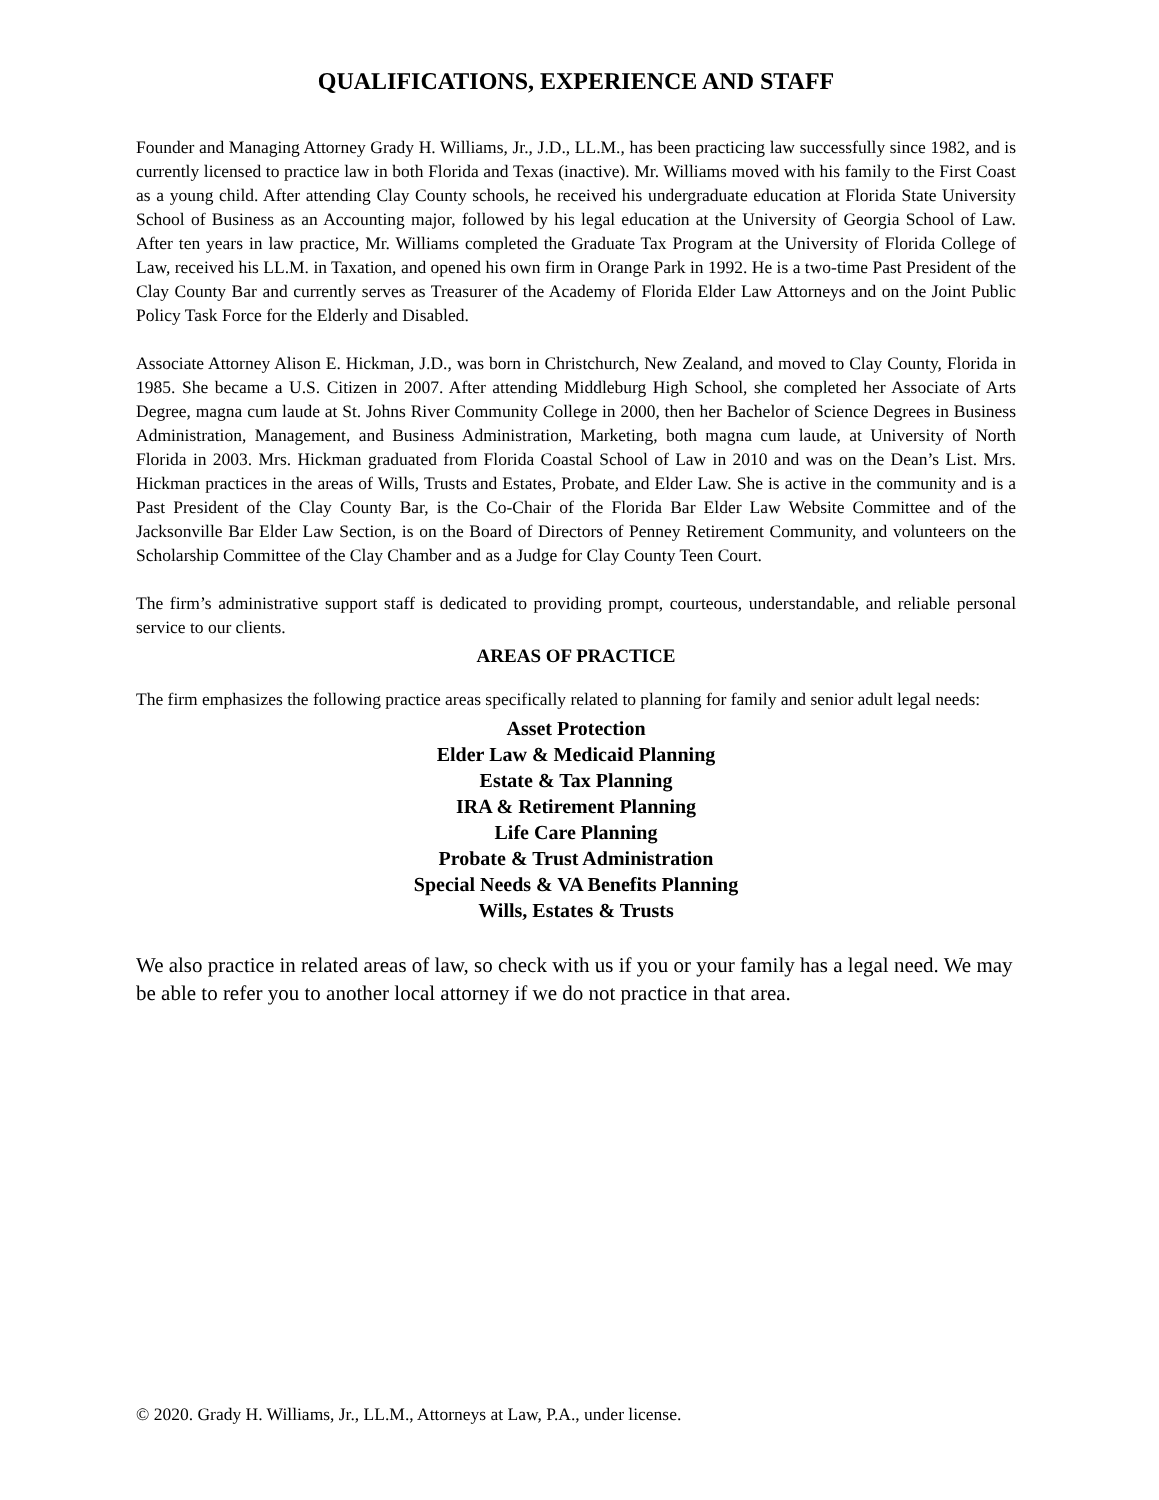QUALIFICATIONS, EXPERIENCE AND STAFF
Founder and Managing Attorney Grady H. Williams, Jr., J.D., LL.M., has been practicing law successfully since 1982, and is currently licensed to practice law in both Florida and Texas (inactive). Mr. Williams moved with his family to the First Coast as a young child. After attending Clay County schools, he received his undergraduate education at Florida State University School of Business as an Accounting major, followed by his legal education at the University of Georgia School of Law. After ten years in law practice, Mr. Williams completed the Graduate Tax Program at the University of Florida College of Law, received his LL.M. in Taxation, and opened his own firm in Orange Park in 1992. He is a two-time Past President of the Clay County Bar and currently serves as Treasurer of the Academy of Florida Elder Law Attorneys and on the Joint Public Policy Task Force for the Elderly and Disabled.
Associate Attorney Alison E. Hickman, J.D., was born in Christchurch, New Zealand, and moved to Clay County, Florida in 1985. She became a U.S. Citizen in 2007. After attending Middleburg High School, she completed her Associate of Arts Degree, magna cum laude at St. Johns River Community College in 2000, then her Bachelor of Science Degrees in Business Administration, Management, and Business Administration, Marketing, both magna cum laude, at University of North Florida in 2003. Mrs. Hickman graduated from Florida Coastal School of Law in 2010 and was on the Dean’s List. Mrs. Hickman practices in the areas of Wills, Trusts and Estates, Probate, and Elder Law. She is active in the community and is a Past President of the Clay County Bar, is the Co-Chair of the Florida Bar Elder Law Website Committee and of the Jacksonville Bar Elder Law Section, is on the Board of Directors of Penney Retirement Community, and volunteers on the Scholarship Committee of the Clay Chamber and as a Judge for Clay County Teen Court.
The firm’s administrative support staff is dedicated to providing prompt, courteous, understandable, and reliable personal service to our clients.
AREAS OF PRACTICE
The firm emphasizes the following practice areas specifically related to planning for family and senior adult legal needs:
Asset Protection
Elder Law & Medicaid Planning
Estate & Tax Planning
IRA & Retirement Planning
Life Care Planning
Probate & Trust Administration
Special Needs & VA Benefits Planning
Wills, Estates & Trusts
We also practice in related areas of law, so check with us if you or your family has a legal need. We may be able to refer you to another local attorney if we do not practice in that area.
© 2020. Grady H. Williams, Jr., LL.M., Attorneys at Law, P.A., under license.